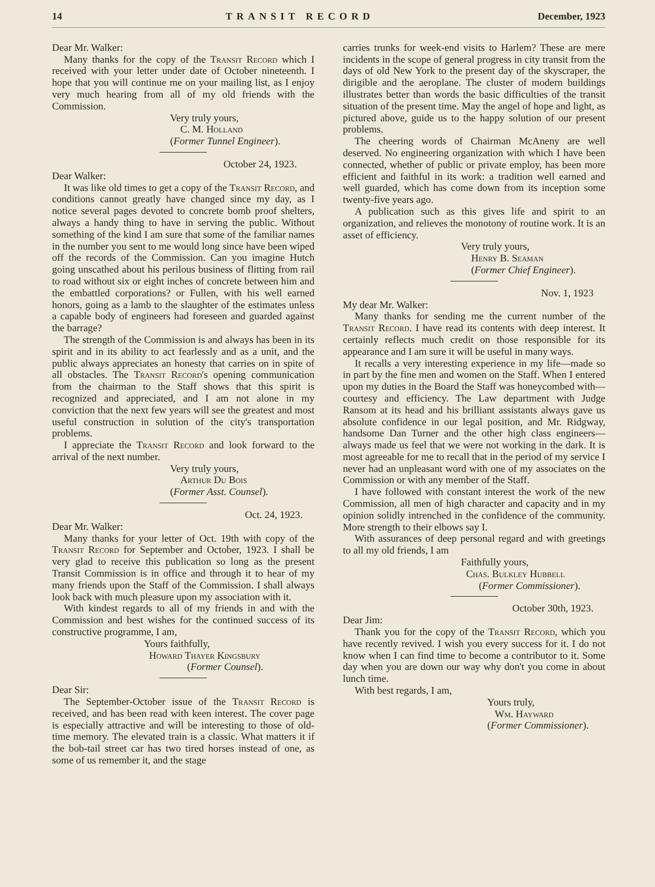14 TRANSIT RECORD December, 1923
Dear Mr. Walker:
Many thanks for the copy of the Transit Record which I received with your letter under date of October nineteenth. I hope that you will continue me on your mailing list, as I enjoy very much hearing from all of my old friends with the Commission.
Very truly yours,
C. M. Holland
(Former Tunnel Engineer).
October 24, 1923.
Dear Walker:
It was like old times to get a copy of the Transit Record, and conditions cannot greatly have changed since my day, as I notice several pages devoted to concrete bomb proof shelters, always a handy thing to have in serving the public. Without something of the kind I am sure that some of the familiar names in the number you sent to me would long since have been wiped off the records of the Commission. Can you imagine Hutch going unscathed about his perilous business of flitting from rail to road without six or eight inches of concrete between him and the embattled corporations? or Fullen, with his well earned honors, going as a lamb to the slaughter of the estimates unless a capable body of engineers had foreseen and guarded against the barrage?
The strength of the Commission is and always has been in its spirit and in its ability to act fearlessly and as a unit, and the public always appreciates an honesty that carries on in spite of all obstacles. The Transit Record's opening communication from the chairman to the Staff shows that this spirit is recognized and appreciated, and I am not alone in my conviction that the next few years will see the greatest and most useful construction in solution of the city's transportation problems.
I appreciate the Transit Record and look forward to the arrival of the next number.
Very truly yours,
Arthur Du Bois
(Former Asst. Counsel).
Oct. 24, 1923.
Dear Mr. Walker:
Many thanks for your letter of Oct. 19th with copy of the Transit Record for September and October, 1923. I shall be very glad to receive this publication so long as the present Transit Commission is in office and through it to hear of my many friends upon the Staff of the Commission. I shall always look back with much pleasure upon my association with it.
With kindest regards to all of my friends in and with the Commission and best wishes for the continued success of its constructive programme, I am,
Yours faithfully,
Howard Thayer Kingsbury
(Former Counsel).
Dear Sir:
The September-October issue of the Transit Record is received, and has been read with keen interest. The cover page is especially attractive and will be interesting to those of old-time memory. The elevated train is a classic. What matters it if the bob-tail street car has two tired horses instead of one, as some of us remember it, and the stage
carries trunks for week-end visits to Harlem? These are mere incidents in the scope of general progress in city transit from the days of old New York to the present day of the skyscraper, the dirigible and the aeroplane. The cluster of modern buildings illustrates better than words the basic difficulties of the transit situation of the present time. May the angel of hope and light, as pictured above, guide us to the happy solution of our present problems.
The cheering words of Chairman McAneny are well deserved. No engineering organization with which I have been connected, whether of public or private employ, has been more efficient and faithful in its work: a tradition well earned and well guarded, which has come down from its inception some twenty-five years ago.
A publication such as this gives life and spirit to an organization, and relieves the monotony of routine work. It is an asset of efficiency.
Very truly yours,
Henry B. Seaman
(Former Chief Engineer).
Nov. 1, 1923
My dear Mr. Walker:
Many thanks for sending me the current number of the Transit Record. I have read its contents with deep interest. It certainly reflects much credit on those responsible for its appearance and I am sure it will be useful in many ways.
It recalls a very interesting experience in my life—made so in part by the fine men and women on the Staff. When I entered upon my duties in the Board the Staff was honeycombed with—courtesy and efficiency. The Law department with Judge Ransom at its head and his brilliant assistants always gave us absolute confidence in our legal position, and Mr. Ridgway, handsome Dan Turner and the other high class engineers—always made us feel that we were not working in the dark. It is most agreeable for me to recall that in the period of my service I never had an unpleasant word with one of my associates on the Commission or with any member of the Staff.
I have followed with constant interest the work of the new Commission, all men of high character and capacity and in my opinion solidly intrenched in the confidence of the community. More strength to their elbows say I.
With assurances of deep personal regard and with greetings to all my old friends, I am
Faithfully yours,
Chas. Bulkley Hubbell
(Former Commissioner).
October 30th, 1923.
Dear Jim:
Thank you for the copy of the Transit Record, which you have recently revived. I wish you every success for it. I do not know when I can find time to become a contributor to it. Some day when you are down our way why don't you come in about lunch time.
With best regards, I am,
Yours truly,
Wm. Hayward
(Former Commissioner).